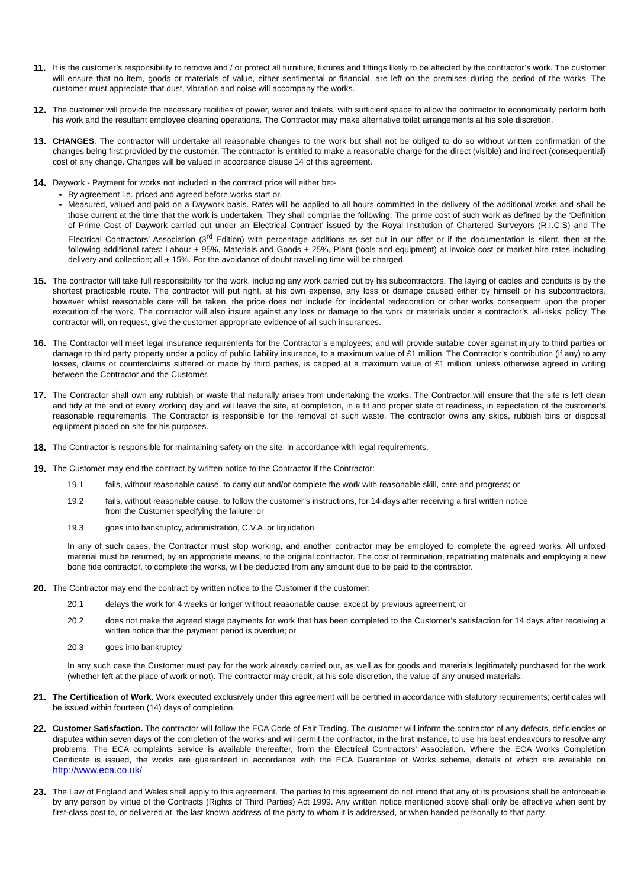11. It is the customer’s responsibility to remove and / or protect all furniture, fixtures and fittings likely to be affected by the contractor’s work. The customer will ensure that no item, goods or materials of value, either sentimental or financial, are left on the premises during the period of the works. The customer must appreciate that dust, vibration and noise will accompany the works.
12. The customer will provide the necessary facilities of power, water and toilets, with sufficient space to allow the contractor to economically perform both his work and the resultant employee cleaning operations. The Contractor may make alternative toilet arrangements at his sole discretion.
13. CHANGES. The contractor will undertake all reasonable changes to the work but shall not be obliged to do so without written confirmation of the changes being first provided by the customer. The contractor is entitled to make a reasonable charge for the direct (visible) and indirect (consequential) cost of any change. Changes will be valued in accordance clause 14 of this agreement.
14. Daywork - Payment for works not included in the contract price will either be:-
By agreement i.e. priced and agreed before works start or,
Measured, valued and paid on a Daywork basis. Rates will be applied to all hours committed in the delivery of the additional works and shall be those current at the time that the work is undertaken. They shall comprise the following. The prime cost of such work as defined by the ‘Definition of Prime Cost of Daywork carried out under an Electrical Contract’ issued by the Royal Institution of Chartered Surveyors (R.I.C.S) and The Electrical Contractors’ Association (3<sup>rd</sup> Edition) with percentage additions as set out in our offer or if the documentation is silent, then at the following additional rates: Labour + 95%, Materials and Goods + 25%, Plant (tools and equipment) at invoice cost or market hire rates including delivery and collection; all + 15%. For the avoidance of doubt travelling time will be charged.
15. The contractor will take full responsibility for the work, including any work carried out by his subcontractors. The laying of cables and conduits is by the shortest practicable route. The contractor will put right, at his own expense, any loss or damage caused either by himself or his subcontractors, however whilst reasonable care will be taken, the price does not include for incidental redecoration or other works consequent upon the proper execution of the work. The contractor will also insure against any loss or damage to the work or materials under a contractor’s ‘all-risks’ policy. The contractor will, on request, give the customer appropriate evidence of all such insurances.
16. The Contractor will meet legal insurance requirements for the Contractor’s employees; and will provide suitable cover against injury to third parties or damage to third party property under a policy of public liability insurance, to a maximum value of £1 million. The Contractor’s contribution (if any) to any losses, claims or counterclaims suffered or made by third parties, is capped at a maximum value of £1 million, unless otherwise agreed in writing between the Contractor and the Customer.
17. The Contractor shall own any rubbish or waste that naturally arises from undertaking the works. The Contractor will ensure that the site is left clean and tidy at the end of every working day and will leave the site, at completion, in a fit and proper state of readiness, in expectation of the customer’s reasonable requirements. The Contractor is responsible for the removal of such waste. The contractor owns any skips, rubbish bins or disposal equipment placed on site for his purposes.
18. The Contractor is responsible for maintaining safety on the site, in accordance with legal requirements.
19. The Customer may end the contract by written notice to the Contractor if the Contractor:
19.1 fails, without reasonable cause, to carry out and/or complete the work with reasonable skill, care and progress; or
19.2 fails, without reasonable cause, to follow the customer’s instructions, for 14 days after receiving a first written notice
from the Customer specifying the failure; or
19.3 goes into bankruptcy, administration, C.V.A .or liquidation.
In any of such cases, the Contractor must stop working, and another contractor may be employed to complete the agreed works. All unfixed material must be returned, by an appropriate means, to the original contractor. The cost of termination, repatriating materials and employing a new bone fide contractor, to complete the works, will be deducted from any amount due to be paid to the contractor.
20. The Contractor may end the contract by written notice to the Customer if the customer:
20.1 delays the work for 4 weeks or longer without reasonable cause, except by previous agreement; or
20.2 does not make the agreed stage payments for work that has been completed to the Customer’s satisfaction for 14 days after receiving a written notice that the payment period is overdue; or
20.3 goes into bankruptcy
In any such case the Customer must pay for the work already carried out, as well as for goods and materials legitimately purchased for the work (whether left at the place of work or not). The contractor may credit, at his sole discretion, the value of any unused materials.
21. The Certification of Work. Work executed exclusively under this agreement will be certified in accordance with statutory requirements; certificates will be issued within fourteen (14) days of completion.
22. Customer Satisfaction. The contractor will follow the ECA Code of Fair Trading. The customer will inform the contractor of any defects, deficiencies or disputes within seven days of the completion of the works and will permit the contractor, in the first instance, to use his best endeavours to resolve any problems. The ECA complaints service is available thereafter, from the Electrical Contractors’ Association. Where the ECA Works Completion Certificate is issued, the works are guaranteed in accordance with the ECA Guarantee of Works scheme, details of which are available on http://www.eca.co.uk/
23. The Law of England and Wales shall apply to this agreement. The parties to this agreement do not intend that any of its provisions shall be enforceable by any person by virtue of the Contracts (Rights of Third Parties) Act 1999. Any written notice mentioned above shall only be effective when sent by first-class post to, or delivered at, the last known address of the party to whom it is addressed, or when handed personally to that party.